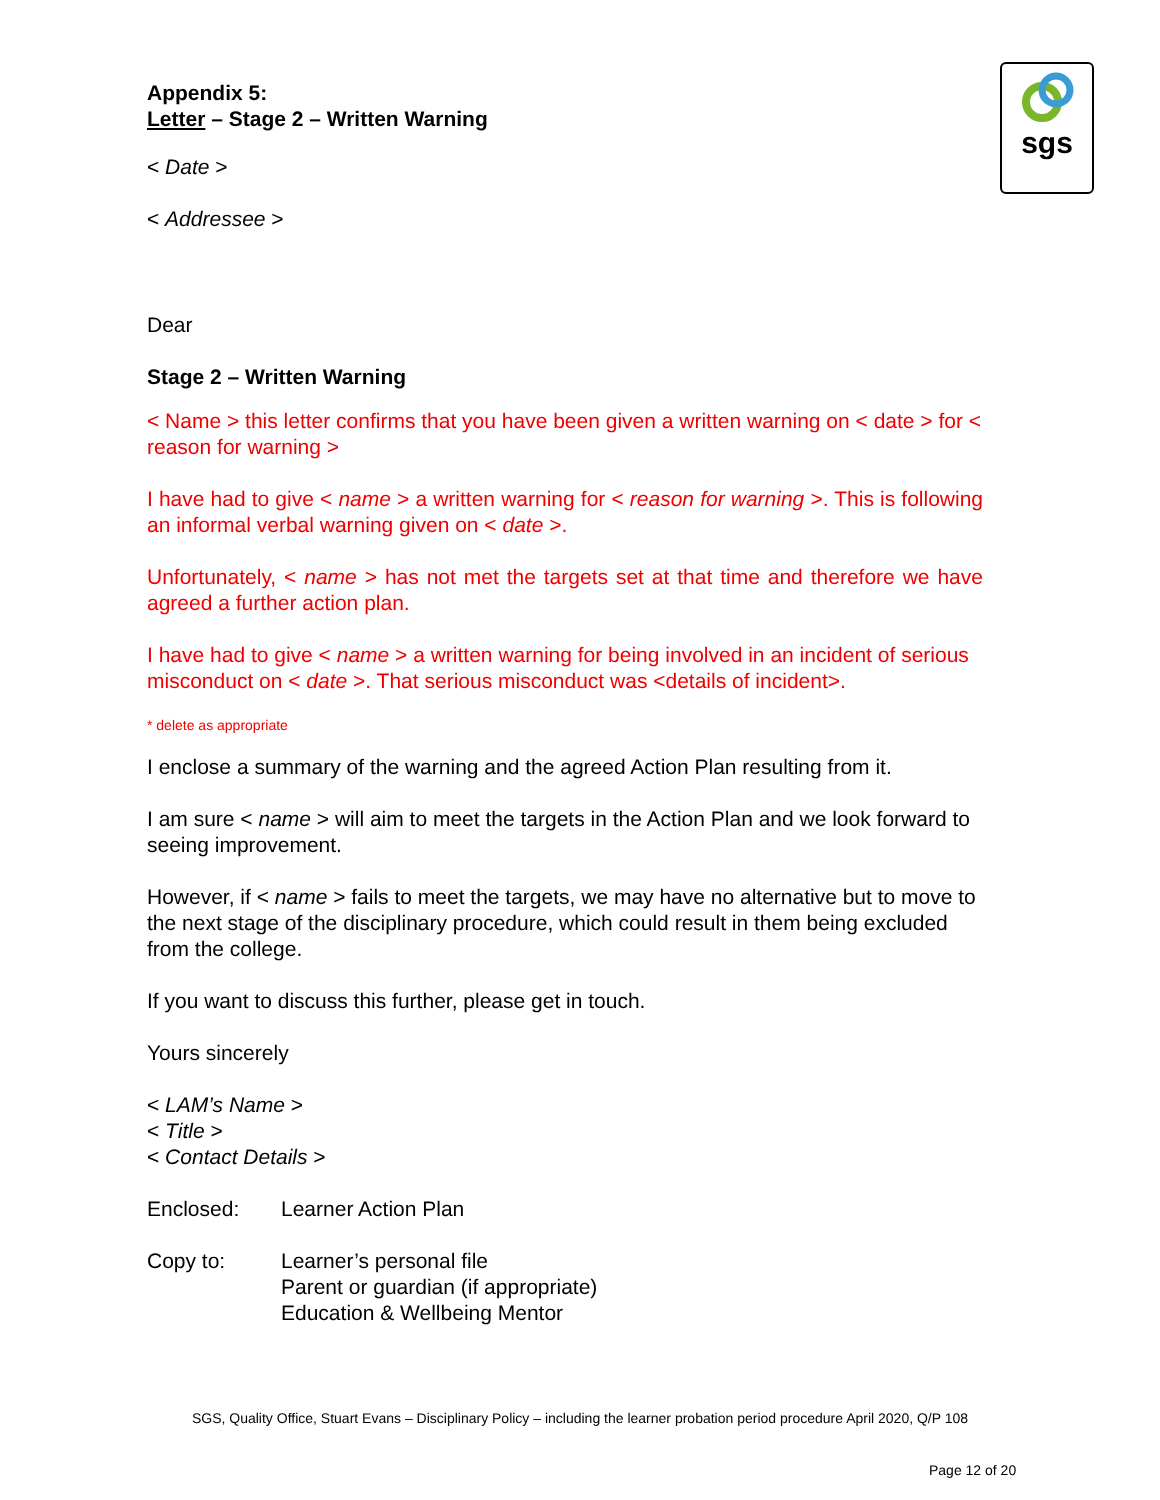sgs
Appendix 5:
Letter – Stage 2 – Written Warning
< Date >
< Addressee >
Dear
Stage 2 – Written Warning
< Name > this letter confirms that you have been given a written warning on < date > for < reason for warning >
I have had to give < name > a written warning for < reason for warning >. This is following an informal verbal warning given on < date >.
Unfortunately, < name > has not met the targets set at that time and therefore we have agreed a further action plan.
I have had to give < name > a written warning for being involved in an incident of serious misconduct on < date >. That serious misconduct was <details of incident>.
* delete as appropriate
I enclose a summary of the warning and the agreed Action Plan resulting from it.
I am sure < name > will aim to meet the targets in the Action Plan and we look forward to seeing improvement.
However, if < name > fails to meet the targets, we may have no alternative but to move to the next stage of the disciplinary procedure, which could result in them being excluded from the college.
If you want to discuss this further, please get in touch.
Yours sincerely
< LAM’s Name >
< Title >
< Contact Details >
Enclosed: Learner Action Plan
Copy to: Learner’s personal file
Parent or guardian (if appropriate)
Education & Wellbeing Mentor
SGS, Quality Office, Stuart Evans – Disciplinary Policy – including the learner probation period procedure April 2020, Q/P 108
Page 12 of 20